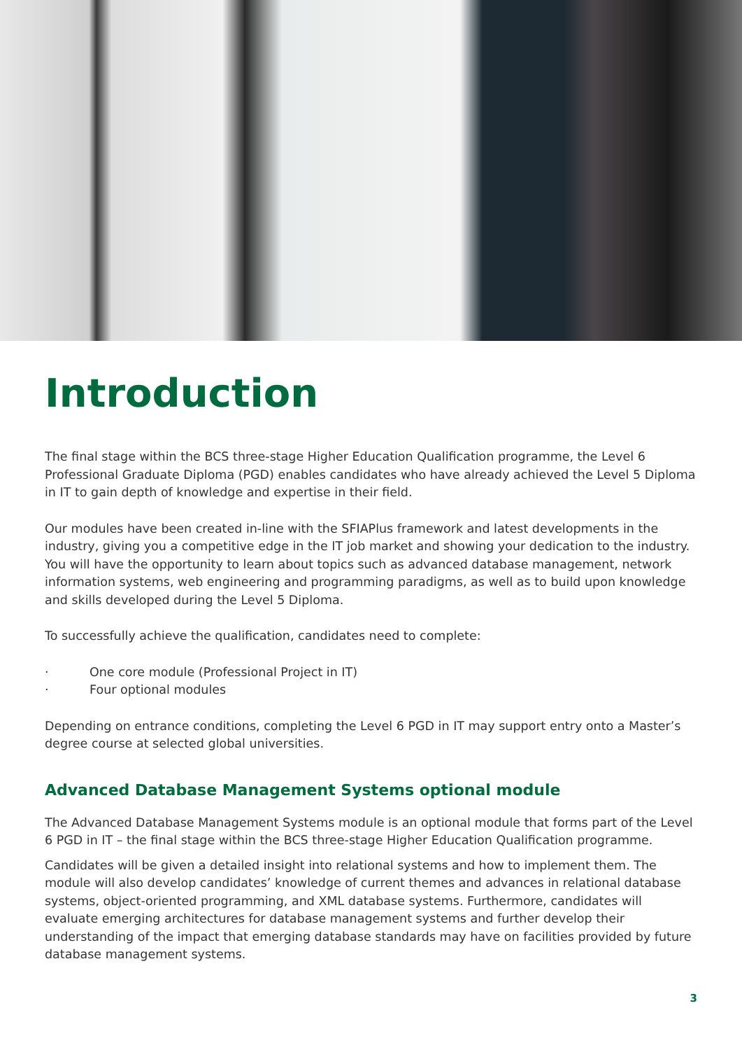Introduction
The final stage within the BCS three-stage Higher Education Qualification programme, the Level 6 Professional Graduate Diploma (PGD) enables candidates who have already achieved the Level 5 Diploma in IT to gain depth of knowledge and expertise in their field.
Our modules have been created in-line with the SFIAPlus framework and latest developments in the industry, giving you a competitive edge in the IT job market and showing your dedication to the industry. You will have the opportunity to learn about topics such as advanced database management, network information systems, web engineering and programming paradigms, as well as to build upon knowledge and skills developed during the Level 5 Diploma.
To successfully achieve the qualification, candidates need to complete:
· One core module (Professional Project in IT)
· Four optional modules
Depending on entrance conditions, completing the Level 6 PGD in IT may support entry onto a Master’s degree course at selected global universities.
Advanced Database Management Systems optional module
The Advanced Database Management Systems module is an optional module that forms part of the Level 6 PGD in IT – the final stage within the BCS three-stage Higher Education Qualification programme.
Candidates will be given a detailed insight into relational systems and how to implement them. The module will also develop candidates’ knowledge of current themes and advances in relational database systems, object-oriented programming, and XML database systems. Furthermore, candidates will evaluate emerging architectures for database management systems and further develop their understanding of the impact that emerging database standards may have on facilities provided by future database management systems.
3